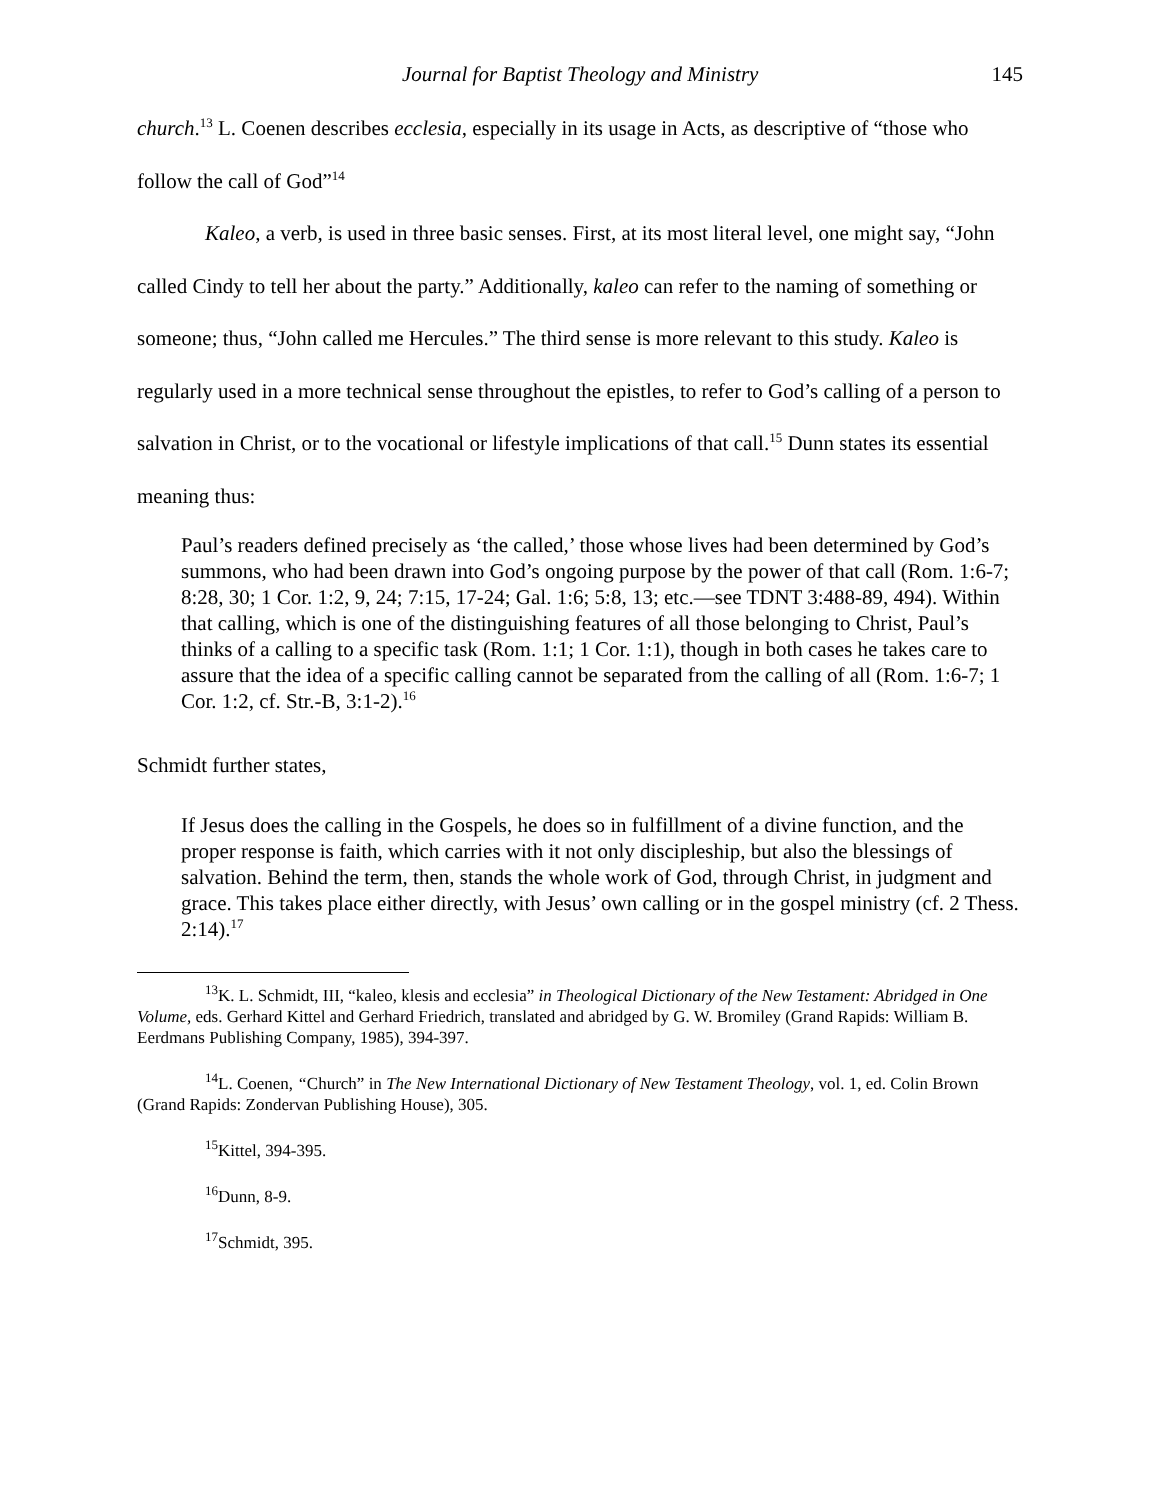Journal for Baptist Theology and Ministry 145
church.<sup>13</sup> L. Coenen describes ecclesia, especially in its usage in Acts, as descriptive of “those who follow the call of God”<sup>14</sup>
Kaleo, a verb, is used in three basic senses. First, at its most literal level, one might say, “John called Cindy to tell her about the party.” Additionally, kaleo can refer to the naming of something or someone; thus, “John called me Hercules.” The third sense is more relevant to this study. Kaleo is regularly used in a more technical sense throughout the epistles, to refer to God’s calling of a person to salvation in Christ, or to the vocational or lifestyle implications of that call.<sup>15</sup> Dunn states its essential meaning thus:
Paul’s readers defined precisely as ‘the called,’ those whose lives had been determined by God’s summons, who had been drawn into God’s ongoing purpose by the power of that call (Rom. 1:6-7; 8:28, 30; 1 Cor. 1:2, 9, 24; 7:15, 17-24; Gal. 1:6; 5:8, 13; etc.—see TDNT 3:488-89, 494). Within that calling, which is one of the distinguishing features of all those belonging to Christ, Paul’s thinks of a calling to a specific task (Rom. 1:1; 1 Cor. 1:1), though in both cases he takes care to assure that the idea of a specific calling cannot be separated from the calling of all (Rom. 1:6-7; 1 Cor. 1:2, cf. Str.-B, 3:1-2).<sup>16</sup>
Schmidt further states,
If Jesus does the calling in the Gospels, he does so in fulfillment of a divine function, and the proper response is faith, which carries with it not only discipleship, but also the blessings of salvation. Behind the term, then, stands the whole work of God, through Christ, in judgment and grace. This takes place either directly, with Jesus’ own calling or in the gospel ministry (cf. 2 Thess. 2:14).<sup>17</sup>
<sup>13</sup> K. L. Schmidt, III, “kaleo, klesis and ecclesia” in Theological Dictionary of the New Testament: Abridged in One Volume, eds. Gerhard Kittel and Gerhard Friedrich, translated and abridged by G. W. Bromiley (Grand Rapids: William B. Eerdmans Publishing Company, 1985), 394-397.
<sup>14</sup> L. Coenen, “Church” in The New International Dictionary of New Testament Theology, vol. 1, ed. Colin Brown (Grand Rapids: Zondervan Publishing House), 305.
<sup>15</sup> Kittel, 394-395.
<sup>16</sup> Dunn, 8-9.
<sup>17</sup> Schmidt, 395.